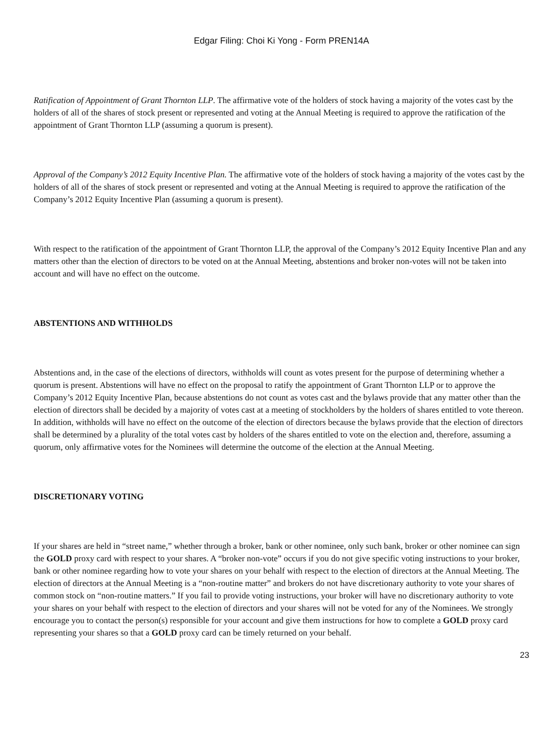Edgar Filing: Choi Ki Yong - Form PREN14A
Ratification of Appointment of Grant Thornton LLP. The affirmative vote of the holders of stock having a majority of the votes cast by the holders of all of the shares of stock present or represented and voting at the Annual Meeting is required to approve the ratification of the appointment of Grant Thornton LLP (assuming a quorum is present).
Approval of the Company’s 2012 Equity Incentive Plan. The affirmative vote of the holders of stock having a majority of the votes cast by the holders of all of the shares of stock present or represented and voting at the Annual Meeting is required to approve the ratification of the Company’s 2012 Equity Incentive Plan (assuming a quorum is present).
With respect to the ratification of the appointment of Grant Thornton LLP, the approval of the Company’s 2012 Equity Incentive Plan and any matters other than the election of directors to be voted on at the Annual Meeting, abstentions and broker non-votes will not be taken into account and will have no effect on the outcome.
ABSTENTIONS AND WITHHOLDS
Abstentions and, in the case of the elections of directors, withholds will count as votes present for the purpose of determining whether a quorum is present. Abstentions will have no effect on the proposal to ratify the appointment of Grant Thornton LLP or to approve the Company’s 2012 Equity Incentive Plan, because abstentions do not count as votes cast and the bylaws provide that any matter other than the election of directors shall be decided by a majority of votes cast at a meeting of stockholders by the holders of shares entitled to vote thereon. In addition, withholds will have no effect on the outcome of the election of directors because the bylaws provide that the election of directors shall be determined by a plurality of the total votes cast by holders of the shares entitled to vote on the election and, therefore, assuming a quorum, only affirmative votes for the Nominees will determine the outcome of the election at the Annual Meeting.
DISCRETIONARY VOTING
If your shares are held in “street name,” whether through a broker, bank or other nominee, only such bank, broker or other nominee can sign the GOLD proxy card with respect to your shares. A “broker non-vote” occurs if you do not give specific voting instructions to your broker, bank or other nominee regarding how to vote your shares on your behalf with respect to the election of directors at the Annual Meeting. The election of directors at the Annual Meeting is a “non-routine matter” and brokers do not have discretionary authority to vote your shares of common stock on “non-routine matters.” If you fail to provide voting instructions, your broker will have no discretionary authority to vote your shares on your behalf with respect to the election of directors and your shares will not be voted for any of the Nominees. We strongly encourage you to contact the person(s) responsible for your account and give them instructions for how to complete a GOLD proxy card representing your shares so that a GOLD proxy card can be timely returned on your behalf.
23